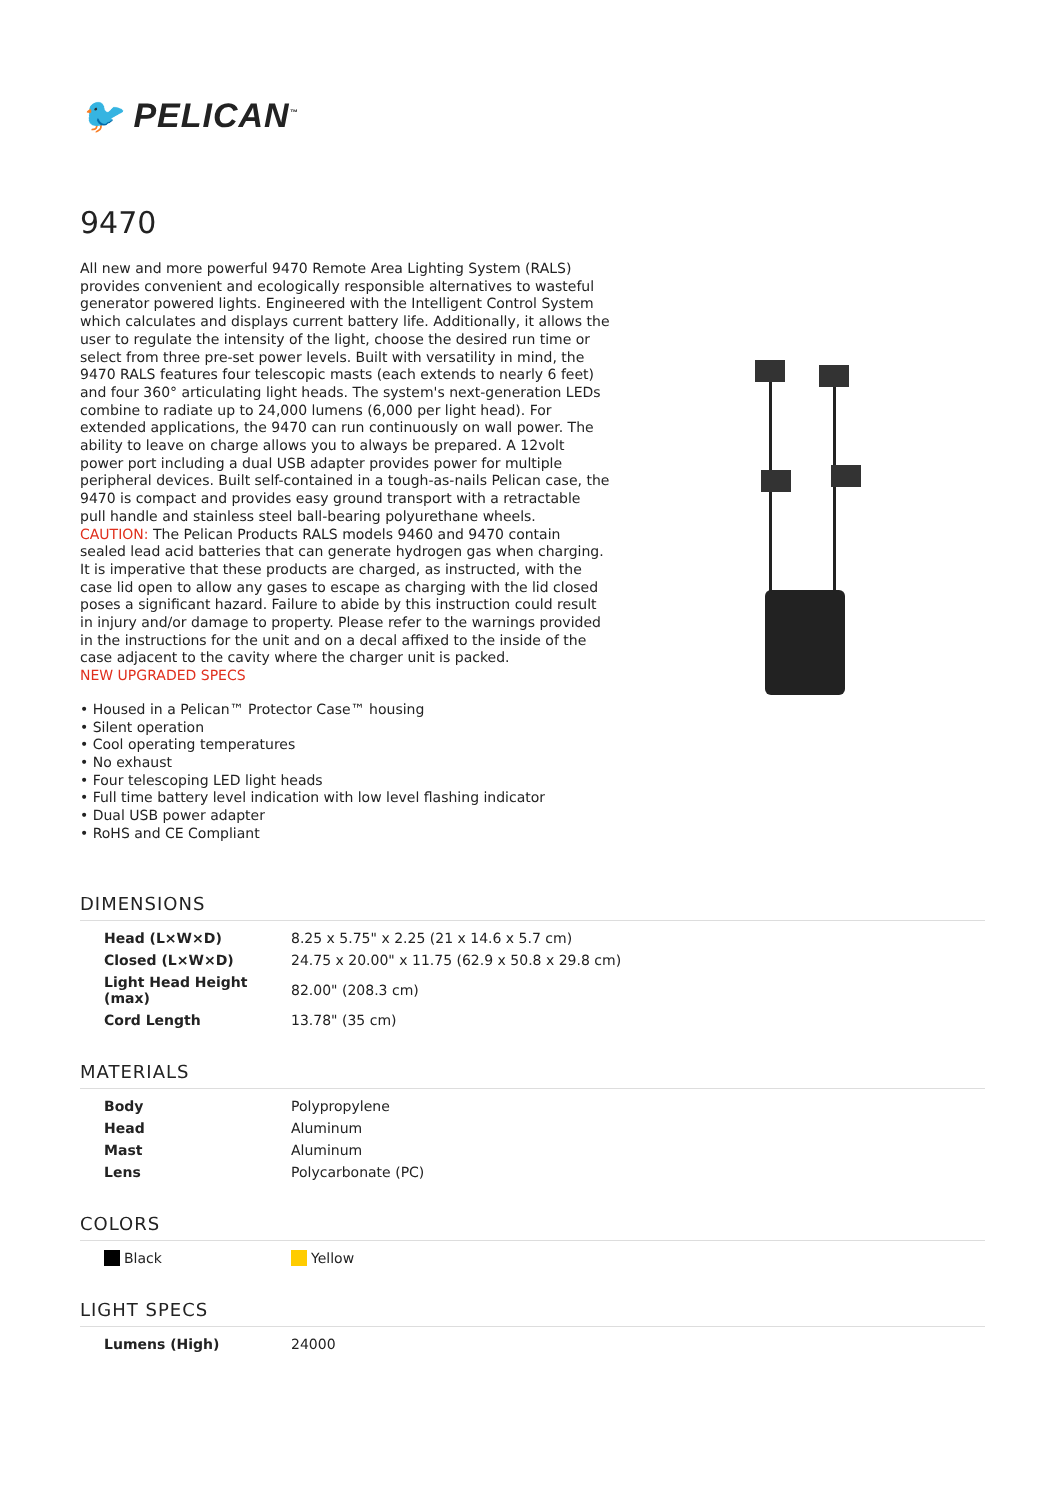🐦 PELICAN<sup>™</sup>
9470
All new and more powerful 9470 Remote Area Lighting System (RALS) provides convenient and ecologically responsible alternatives to wasteful generator powered lights. Engineered with the Intelligent Control System which calculates and displays current battery life. Additionally, it allows the user to regulate the intensity of the light, choose the desired run time or select from three pre-set power levels. Built with versatility in mind, the 9470 RALS features four telescopic masts (each extends to nearly 6 feet) and four 360° articulating light heads. The system's next-generation LEDs combine to radiate up to 24,000 lumens (6,000 per light head). For extended applications, the 9470 can run continuously on wall power. The ability to leave on charge allows you to always be prepared. A 12volt power port including a dual USB adapter provides power for multiple peripheral devices. Built self-contained in a tough-as-nails Pelican case, the 9470 is compact and provides easy ground transport with a retractable pull handle and stainless steel ball-bearing polyurethane wheels.
CAUTION: The Pelican Products RALS models 9460 and 9470 contain sealed lead acid batteries that can generate hydrogen gas when charging. It is imperative that these products are charged, as instructed, with the case lid open to allow any gases to escape as charging with the lid closed poses a significant hazard. Failure to abide by this instruction could result in injury and/or damage to property. Please refer to the warnings provided in the instructions for the unit and on a decal affixed to the inside of the case adjacent to the cavity where the charger unit is packed.
NEW UPGRADED SPECS
• Housed in a Pelican™ Protector Case™ housing
• Silent operation
• Cool operating temperatures
• No exhaust
• Four telescoping LED light heads
• Full time battery level indication with low level flashing indicator
• Dual USB power adapter
• RoHS and CE Compliant
DIMENSIONS
| Head (L×W×D) | 8.25 x 5.75" x 2.25 (21 x 14.6 x 5.7 cm) |
| Closed (L×W×D) | 24.75 x 20.00" x 11.75 (62.9 x 50.8 x 29.8 cm) |
| Light Head Height (max) | 82.00" (208.3 cm) |
| Cord Length | 13.78" (35 cm) |
MATERIALS
| Body | Polypropylene |
| Head | Aluminum |
| Mast | Aluminum |
| Lens | Polycarbonate (PC) |
COLORS
| Black | Yellow |
LIGHT SPECS
| Lumens (High) | 24000 |